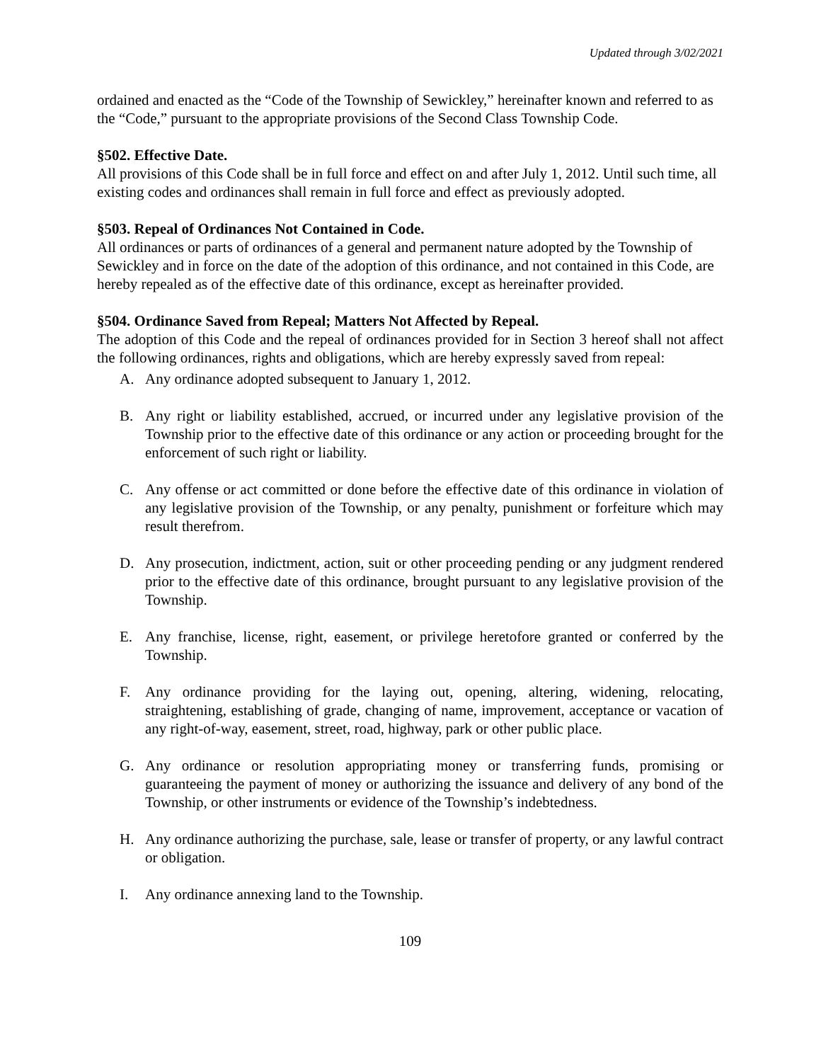Updated through 3/02/2021
ordained and enacted as the “Code of the Township of Sewickley,” hereinafter known and referred to as the “Code,” pursuant to the appropriate provisions of the Second Class Township Code.
§502. Effective Date.
All provisions of this Code shall be in full force and effect on and after July 1, 2012. Until such time, all existing codes and ordinances shall remain in full force and effect as previously adopted.
§503. Repeal of Ordinances Not Contained in Code.
All ordinances or parts of ordinances of a general and permanent nature adopted by the Township of Sewickley and in force on the date of the adoption of this ordinance, and not contained in this Code, are hereby repealed as of the effective date of this ordinance, except as hereinafter provided.
§504. Ordinance Saved from Repeal; Matters Not Affected by Repeal.
The adoption of this Code and the repeal of ordinances provided for in Section 3 hereof shall not affect the following ordinances, rights and obligations, which are hereby expressly saved from repeal:
A. Any ordinance adopted subsequent to January 1, 2012.
B. Any right or liability established, accrued, or incurred under any legislative provision of the Township prior to the effective date of this ordinance or any action or proceeding brought for the enforcement of such right or liability.
C. Any offense or act committed or done before the effective date of this ordinance in violation of any legislative provision of the Township, or any penalty, punishment or forfeiture which may result therefrom.
D. Any prosecution, indictment, action, suit or other proceeding pending or any judgment rendered prior to the effective date of this ordinance, brought pursuant to any legislative provision of the Township.
E. Any franchise, license, right, easement, or privilege heretofore granted or conferred by the Township.
F. Any ordinance providing for the laying out, opening, altering, widening, relocating, straightening, establishing of grade, changing of name, improvement, acceptance or vacation of any right-of-way, easement, street, road, highway, park or other public place.
G. Any ordinance or resolution appropriating money or transferring funds, promising or guaranteeing the payment of money or authorizing the issuance and delivery of any bond of the Township, or other instruments or evidence of the Township’s indebtedness.
H. Any ordinance authorizing the purchase, sale, lease or transfer of property, or any lawful contract or obligation.
I. Any ordinance annexing land to the Township.
109